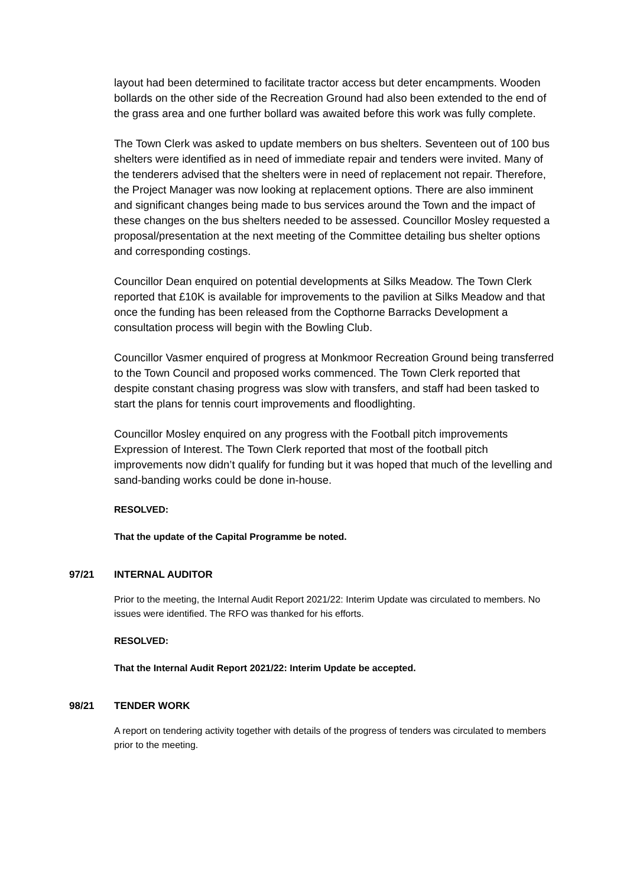layout had been determined to facilitate tractor access but deter encampments. Wooden bollards on the other side of the Recreation Ground had also been extended to the end of the grass area and one further bollard was awaited before this work was fully complete.
The Town Clerk was asked to update members on bus shelters. Seventeen out of 100 bus shelters were identified as in need of immediate repair and tenders were invited. Many of the tenderers advised that the shelters were in need of replacement not repair. Therefore, the Project Manager was now looking at replacement options. There are also imminent and significant changes being made to bus services around the Town and the impact of these changes on the bus shelters needed to be assessed. Councillor Mosley requested a proposal/presentation at the next meeting of the Committee detailing bus shelter options and corresponding costings.
Councillor Dean enquired on potential developments at Silks Meadow. The Town Clerk reported that £10K is available for improvements to the pavilion at Silks Meadow and that once the funding has been released from the Copthorne Barracks Development a consultation process will begin with the Bowling Club.
Councillor Vasmer enquired of progress at Monkmoor Recreation Ground being transferred to the Town Council and proposed works commenced. The Town Clerk reported that despite constant chasing progress was slow with transfers, and staff had been tasked to start the plans for tennis court improvements and floodlighting.
Councillor Mosley enquired on any progress with the Football pitch improvements Expression of Interest. The Town Clerk reported that most of the football pitch improvements now didn’t qualify for funding but it was hoped that much of the levelling and sand-banding works could be done in-house.
RESOLVED:
That the update of the Capital Programme be noted.
97/21 INTERNAL AUDITOR
Prior to the meeting, the Internal Audit Report 2021/22: Interim Update was circulated to members. No issues were identified. The RFO was thanked for his efforts.
RESOLVED:
That the Internal Audit Report 2021/22: Interim Update be accepted.
98/21 TENDER WORK
A report on tendering activity together with details of the progress of tenders was circulated to members prior to the meeting.